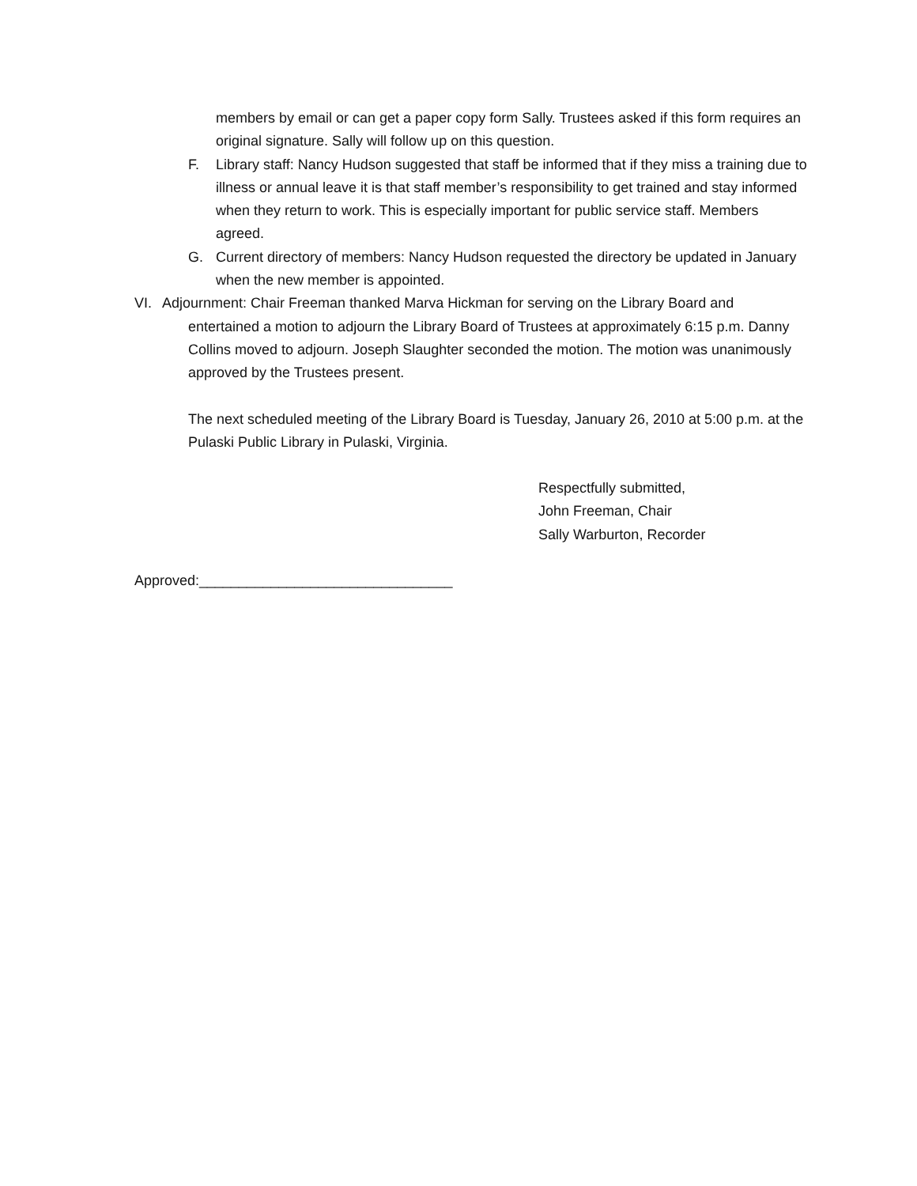members by email or can get a paper copy form Sally. Trustees asked if this form requires an original signature. Sally will follow up on this question.
F. Library staff: Nancy Hudson suggested that staff be informed that if they miss a training due to illness or annual leave it is that staff member’s responsibility to get trained and stay informed when they return to work. This is especially important for public service staff. Members agreed.
G. Current directory of members: Nancy Hudson requested the directory be updated in January when the new member is appointed.
VI. Adjournment: Chair Freeman thanked Marva Hickman for serving on the Library Board and
entertained a motion to adjourn the Library Board of Trustees at approximately 6:15 p.m. Danny Collins moved to adjourn. Joseph Slaughter seconded the motion. The motion was unanimously approved by the Trustees present.
The next scheduled meeting of the Library Board is Tuesday, January 26, 2010 at 5:00 p.m. at the Pulaski Public Library in Pulaski, Virginia.
Respectfully submitted,
John Freeman, Chair
Sally Warburton, Recorder
Approved:________________________________